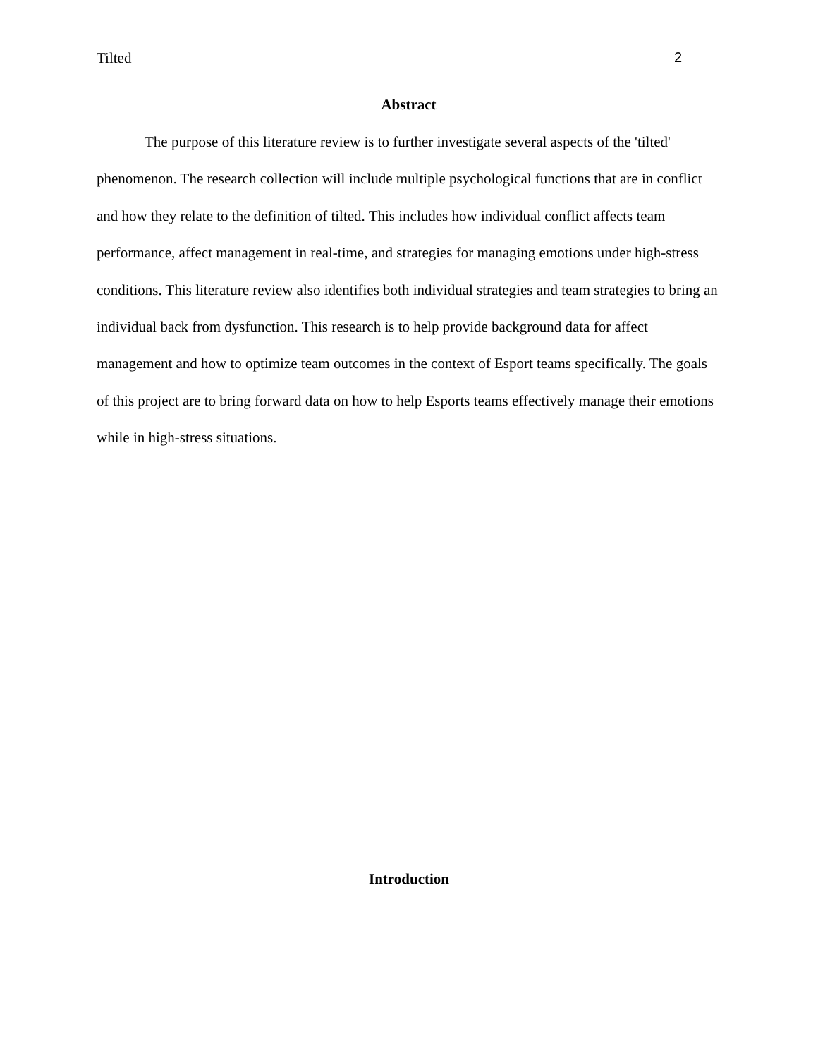Tilted 2
Abstract
The purpose of this literature review is to further investigate several aspects of the 'tilted' phenomenon. The research collection will include multiple psychological functions that are in conflict and how they relate to the definition of tilted. This includes how individual conflict affects team performance, affect management in real-time, and strategies for managing emotions under high-stress conditions. This literature review also identifies both individual strategies and team strategies to bring an individual back from dysfunction. This research is to help provide background data for affect management and how to optimize team outcomes in the context of Esport teams specifically. The goals of this project are to bring forward data on how to help Esports teams effectively manage their emotions while in high-stress situations.
Introduction